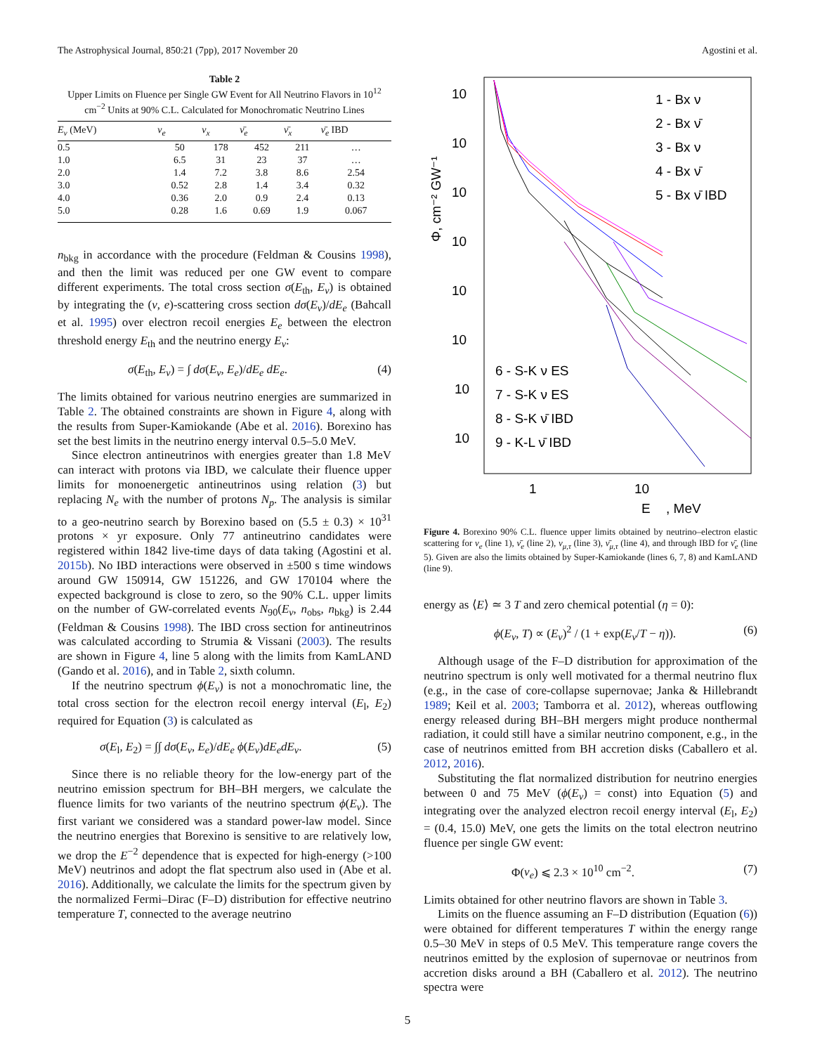The Astrophysical Journal, 850:21 (7pp), 2017 November 20 Agostini et al.
Table 2
Upper Limits on Fluence per Single GW Event for All Neutrino Flavors in 10<sup>12</sup> cm<sup>−2</sup> Units at 90% C.L. Calculated for Monochromatic Neutrino Lines
| E<sub>ν</sub> (MeV) | ν<sub>e</sub> | ν<sub>x</sub> | ν̄<sub>e</sub> | ν̄<sub>x</sub> | ν̄<sub>e</sub> IBD |
| --- | --- | --- | --- | --- | --- |
| 0.5 | 50 | 178 | 452 | 211 | … |
| 1.0 | 6.5 | 31 | 23 | 37 | … |
| 2.0 | 1.4 | 7.2 | 3.8 | 8.6 | 2.54 |
| 3.0 | 0.52 | 2.8 | 1.4 | 3.4 | 0.32 |
| 4.0 | 0.36 | 2.0 | 0.9 | 2.4 | 0.13 |
| 5.0 | 0.28 | 1.6 | 0.69 | 1.9 | 0.067 |
n<sub>bkg</sub> in accordance with the procedure (Feldman & Cousins 1998), and then the limit was reduced per one GW event to compare different experiments. The total cross section σ(E<sub>th</sub>, E<sub>ν</sub>) is obtained by integrating the (ν, e)-scattering cross section dσ(E<sub>ν</sub>)/dE<sub>e</sub> (Bahcall et al. 1995) over electron recoil energies E<sub>e</sub> between the electron threshold energy E<sub>th</sub> and the neutrino energy E<sub>ν</sub>:
σ(E<sub>th</sub>, E<sub>ν</sub>) = ∫ dσ(E<sub>ν</sub>, E<sub>e</sub>)/dE<sub>e</sub> dE<sub>e</sub>. (4)
The limits obtained for various neutrino energies are summarized in Table 2. The obtained constraints are shown in Figure 4, along with the results from Super-Kamiokande (Abe et al. 2016). Borexino has set the best limits in the neutrino energy interval 0.5–5.0 MeV.
Since electron antineutrinos with energies greater than 1.8 MeV can interact with protons via IBD, we calculate their fluence upper limits for monoenergetic antineutrinos using relation (3) but replacing N<sub>e</sub> with the number of protons N<sub>p</sub>. The analysis is similar to a geo-neutrino search by Borexino based on (5.5 ± 0.3) × 10<sup>31</sup> protons × yr exposure. Only 77 antineutrino candidates were registered within 1842 live-time days of data taking (Agostini et al. 2015b). No IBD interactions were observed in ±500 s time windows around GW 150914, GW 151226, and GW 170104 where the expected background is close to zero, so the 90% C.L. upper limits on the number of GW-correlated events N<sub>90</sub>(E<sub>ν</sub>, n<sub>obs</sub>, n<sub>bkg</sub>) is 2.44 (Feldman & Cousins 1998). The IBD cross section for antineutrinos was calculated according to Strumia & Vissani (2003). The results are shown in Figure 4, line 5 along with the limits from KamLAND (Gando et al. 2016), and in Table 2, sixth column.
If the neutrino spectrum ϕ(E<sub>ν</sub>) is not a monochromatic line, the total cross section for the electron recoil energy interval (E<sub>l</sub>, E<sub>2</sub>) required for Equation (3) is calculated as
σ(E<sub>l</sub>, E<sub>2</sub>) = ∫∫ dσ(E<sub>ν</sub>, E<sub>e</sub>)/dE<sub>e</sub> ϕ(E<sub>ν</sub>)dE<sub>e</sub>dE<sub>ν</sub>. (5)
Since there is no reliable theory for the low-energy part of the neutrino emission spectrum for BH–BH mergers, we calculate the fluence limits for two variants of the neutrino spectrum ϕ(E<sub>ν</sub>). The first variant we considered was a standard power-law model. Since the neutrino energies that Borexino is sensitive to are relatively low, we drop the E<sup>−2</sup> dependence that is expected for high-energy (>100 MeV) neutrinos and adopt the flat spectrum also used in (Abe et al. 2016). Additionally, we calculate the limits for the spectrum given by the normalized Fermi–Dirac (F–D) distribution for effective neutrino temperature T, connected to the average neutrino
10
10
10
10
10
10
10
10
1
10
E
, MeV
Φ, cm⁻² GW⁻¹
1 - Bx ν
2 - Bx ν̄
3 - Bx ν
4 - Bx ν̄
5 - Bx ν̄ IBD
6 - S-K ν ES
7 - S-K ν ES
8 - S-K ν̄ IBD
9 - K-L ν̄ IBD
Figure 4. Borexino 90% C.L. fluence upper limits obtained by neutrino–electron elastic scattering for ν<sub>e</sub> (line 1), ν̄<sub>e</sub> (line 2), ν<sub>μ,τ</sub> (line 3), ν̄<sub>μ,τ</sub> (line 4), and through IBD for ν̄<sub>e</sub> (line 5). Given are also the limits obtained by Super-Kamiokande (lines 6, 7, 8) and KamLAND (line 9).
energy as ⟨E⟩ ≃ 3 T and zero chemical potential (η = 0):
ϕ(E<sub>ν</sub>, T) ∝ (E<sub>ν</sub>)<sup>2</sup> / (1 + exp(E<sub>ν</sub>/T − η)). (6)
Although usage of the F–D distribution for approximation of the neutrino spectrum is only well motivated for a thermal neutrino flux (e.g., in the case of core-collapse supernovae; Janka & Hillebrandt 1989; Keil et al. 2003; Tamborra et al. 2012), whereas outflowing energy released during BH–BH mergers might produce nonthermal radiation, it could still have a similar neutrino component, e.g., in the case of neutrinos emitted from BH accretion disks (Caballero et al. 2012, 2016).
Substituting the flat normalized distribution for neutrino energies between 0 and 75 MeV (ϕ(E<sub>ν</sub>) = const) into Equation (5) and integrating over the analyzed electron recoil energy interval (E<sub>l</sub>, E<sub>2</sub>) = (0.4, 15.0) MeV, one gets the limits on the total electron neutrino fluence per single GW event:
Φ(ν<sub>e</sub>) ⩽ 2.3 × 10<sup>10</sup> cm<sup>−2</sup>. (7)
Limits obtained for other neutrino flavors are shown in Table 3.
Limits on the fluence assuming an F–D distribution (Equation (6)) were obtained for different temperatures T within the energy range 0.5–30 MeV in steps of 0.5 MeV. This temperature range covers the neutrinos emitted by the explosion of supernovae or neutrinos from accretion disks around a BH (Caballero et al. 2012). The neutrino spectra were
5